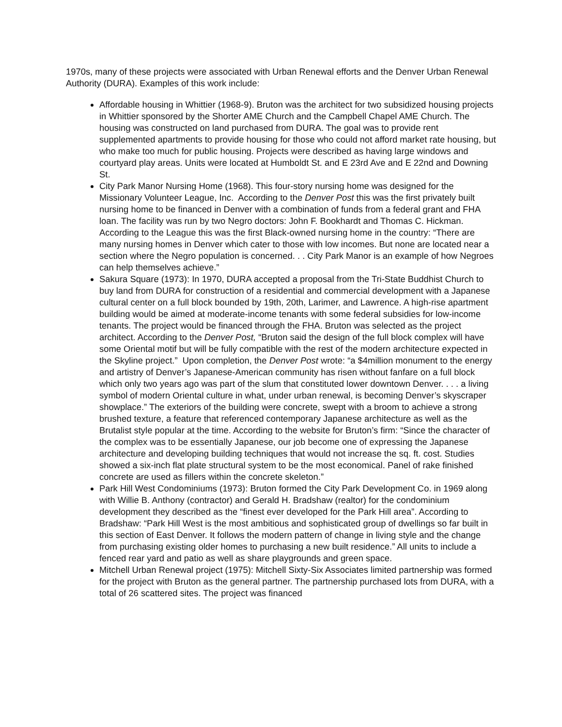1970s, many of these projects were associated with Urban Renewal efforts and the Denver Urban Renewal Authority (DURA). Examples of this work include:
Affordable housing in Whittier (1968-9). Bruton was the architect for two subsidized housing projects in Whittier sponsored by the Shorter AME Church and the Campbell Chapel AME Church. The housing was constructed on land purchased from DURA. The goal was to provide rent supplemented apartments to provide housing for those who could not afford market rate housing, but who make too much for public housing. Projects were described as having large windows and courtyard play areas. Units were located at Humboldt St. and E 23rd Ave and E 22nd and Downing St.
City Park Manor Nursing Home (1968). This four-story nursing home was designed for the Missionary Volunteer League, Inc. According to the Denver Post this was the first privately built nursing home to be financed in Denver with a combination of funds from a federal grant and FHA loan. The facility was run by two Negro doctors: John F. Bookhardt and Thomas C. Hickman. According to the League this was the first Black-owned nursing home in the country: “There are many nursing homes in Denver which cater to those with low incomes. But none are located near a section where the Negro population is concerned. . . City Park Manor is an example of how Negroes can help themselves achieve.”
Sakura Square (1973): In 1970, DURA accepted a proposal from the Tri-State Buddhist Church to buy land from DURA for construction of a residential and commercial development with a Japanese cultural center on a full block bounded by 19th, 20th, Larimer, and Lawrence. A high-rise apartment building would be aimed at moderate-income tenants with some federal subsidies for low-income tenants. The project would be financed through the FHA. Bruton was selected as the project architect. According to the Denver Post, “Bruton said the design of the full block complex will have some Oriental motif but will be fully compatible with the rest of the modern architecture expected in the Skyline project.” Upon completion, the Denver Post wrote: “a $4million monument to the energy and artistry of Denver’s Japanese-American community has risen without fanfare on a full block which only two years ago was part of the slum that constituted lower downtown Denver. . . . a living symbol of modern Oriental culture in what, under urban renewal, is becoming Denver’s skyscraper showplace.” The exteriors of the building were concrete, swept with a broom to achieve a strong brushed texture, a feature that referenced contemporary Japanese architecture as well as the Brutalist style popular at the time. According to the website for Bruton’s firm: “Since the character of the complex was to be essentially Japanese, our job become one of expressing the Japanese architecture and developing building techniques that would not increase the sq. ft. cost. Studies showed a six-inch flat plate structural system to be the most economical. Panel of rake finished concrete are used as fillers within the concrete skeleton.”
Park Hill West Condominiums (1973): Bruton formed the City Park Development Co. in 1969 along with Willie B. Anthony (contractor) and Gerald H. Bradshaw (realtor) for the condominium development they described as the “finest ever developed for the Park Hill area”. According to Bradshaw: “Park Hill West is the most ambitious and sophisticated group of dwellings so far built in this section of East Denver. It follows the modern pattern of change in living style and the change from purchasing existing older homes to purchasing a new built residence.” All units to include a fenced rear yard and patio as well as share playgrounds and green space.
Mitchell Urban Renewal project (1975): Mitchell Sixty-Six Associates limited partnership was formed for the project with Bruton as the general partner. The partnership purchased lots from DURA, with a total of 26 scattered sites. The project was financed